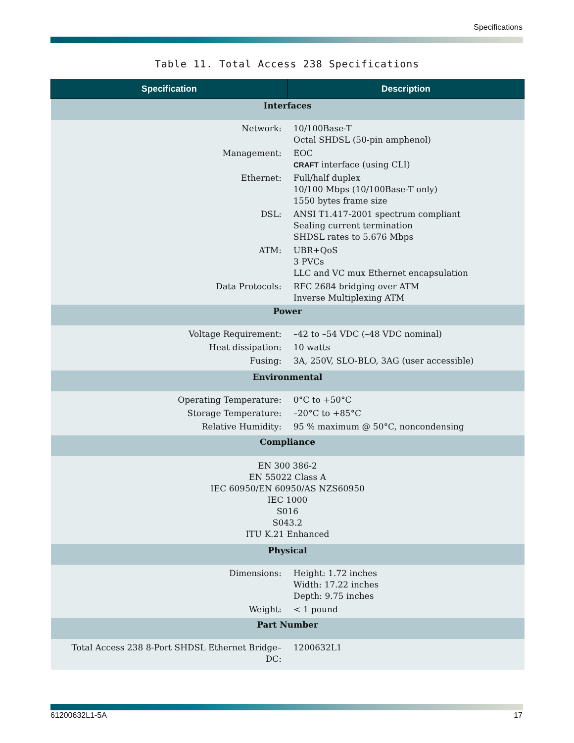Specifications
Table 11. Total Access 238 Specifications
| Specification | Description |
| --- | --- |
| Interfaces | |
| Network: | 10/100Base-T Octal SHDSL (50-pin amphenol) |
| Management: | EOC CRAFT interface (using CLI) |
| Ethernet: | Full/half duplex 10/100 Mbps (10/100Base-T only) 1550 bytes frame size |
| DSL: | ANSI T1.417-2001 spectrum compliant Sealing current termination SHDSL rates to 5.676 Mbps |
| ATM: | UBR+QoS 3 PVCs LLC and VC mux Ethernet encapsulation |
| Data Protocols: | RFC 2684 bridging over ATM Inverse Multiplexing ATM |
| Power | |
| Voltage Requirement: | –42 to –54 VDC (–48 VDC nominal) |
| Heat dissipation: | 10 watts |
| Fusing: | 3A, 250V, SLO-BLO, 3AG (user accessible) |
| Environmental | |
| Operating Temperature: | 0°C to +50°C |
| Storage Temperature: | –20°C to +85°C |
| Relative Humidity: | 95 % maximum @ 50°C, noncondensing |
| Compliance | |
| EN 300 386-2 EN 55022 Class A IEC 60950/EN 60950/AS NZS60950 IEC 1000 S016 S043.2 ITU K.21 Enhanced | |
| Physical | |
| Dimensions: | Height: 1.72 inches Width: 17.22 inches Depth: 9.75 inches |
| Weight: | < 1 pound |
| Part Number | |
| Total Access 238 8-Port SHDSL Ethernet Bridge–DC: | 1200632L1 |
61200632L1-5A 17